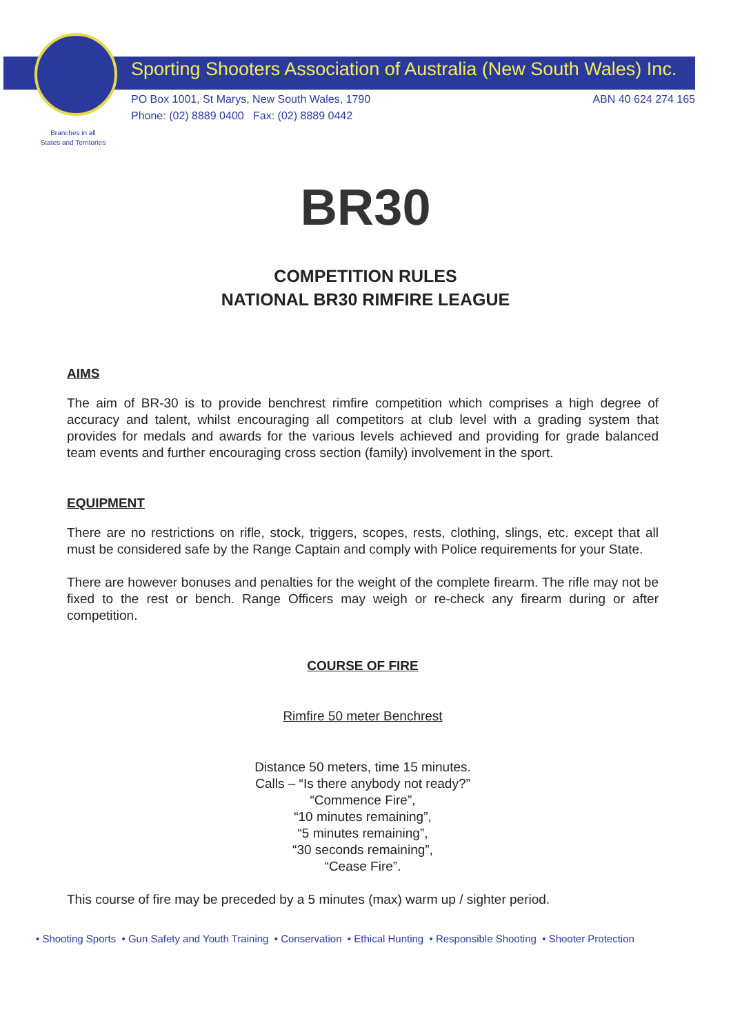Sporting Shooters Association of Australia (New South Wales) Inc.
PO Box 1001, St Marys, New South Wales, 1790
Phone: (02) 8889 0400 Fax: (02) 8889 0442
ABN 40 624 274 165
Branches in all
States and Territories
BR30
COMPETITION RULES
NATIONAL BR30 RIMFIRE LEAGUE
AIMS
The aim of BR-30 is to provide benchrest rimfire competition which comprises a high degree of accuracy and talent, whilst encouraging all competitors at club level with a grading system that provides for medals and awards for the various levels achieved and providing for grade balanced team events and further encouraging cross section (family) involvement in the sport.
EQUIPMENT
There are no restrictions on rifle, stock, triggers, scopes, rests, clothing, slings, etc. except that all must be considered safe by the Range Captain and comply with Police requirements for your State.
There are however bonuses and penalties for the weight of the complete firearm. The rifle may not be fixed to the rest or bench. Range Officers may weigh or re-check any firearm during or after competition.
COURSE OF FIRE
Rimfire 50 meter Benchrest
Distance 50 meters, time 15 minutes.
Calls – “Is there anybody not ready?”
“Commence Fire”,
“10 minutes remaining”,
“5 minutes remaining”,
“30 seconds remaining”,
“Cease Fire”.
This course of fire may be preceded by a 5 minutes (max) warm up / sighter period.
• Shooting Sports • Gun Safety and Youth Training • Conservation • Ethical Hunting • Responsible Shooting • Shooter Protection